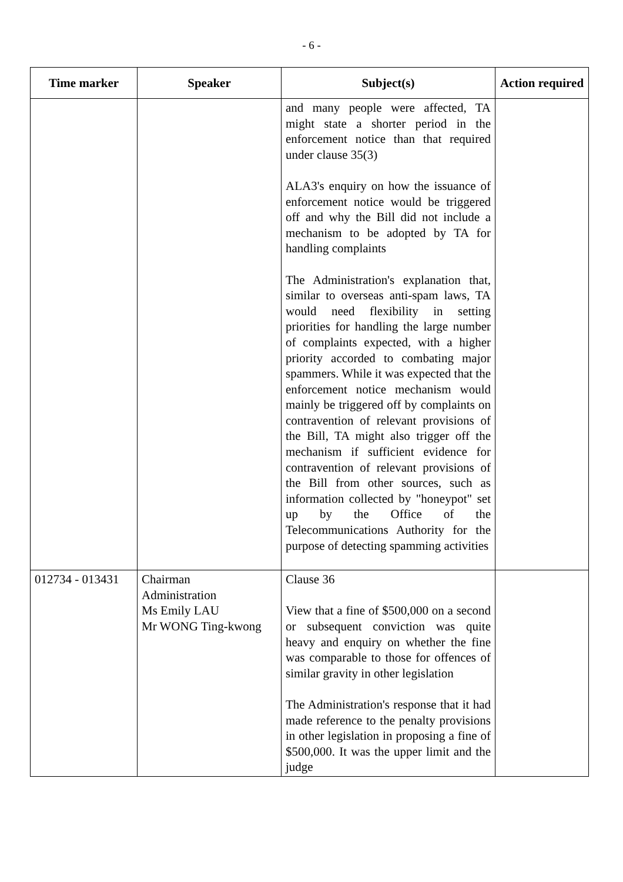- 6 -
| Time marker | Speaker | Subject(s) | Action required |
| --- | --- | --- | --- |
| | | and many people were affected, TA might state a shorter period in the enforcement notice than that required under clause 35(3) ALA3's enquiry on how the issuance of enforcement notice would be triggered off and why the Bill did not include a mechanism to be adopted by TA for handling complaints The Administration's explanation that, similar to overseas anti-spam laws, TA would need flexibility in setting priorities for handling the large number of complaints expected, with a higher priority accorded to combating major spammers. While it was expected that the enforcement notice mechanism would mainly be triggered off by complaints on contravention of relevant provisions of the Bill, TA might also trigger off the mechanism if sufficient evidence for contravention of relevant provisions of the Bill from other sources, such as information collected by "honeypot" set up by the Office of the Telecommunications Authority for the purpose of detecting spamming activities | |
| 012734 - 013431 | Chairman Administration Ms Emily LAU Mr WONG Ting-kwong | Clause 36 View that a fine of $500,000 on a second or subsequent conviction was quite heavy and enquiry on whether the fine was comparable to those for offences of similar gravity in other legislation The Administration's response that it had made reference to the penalty provisions in other legislation in proposing a fine of $500,000. It was the upper limit and the judge | |